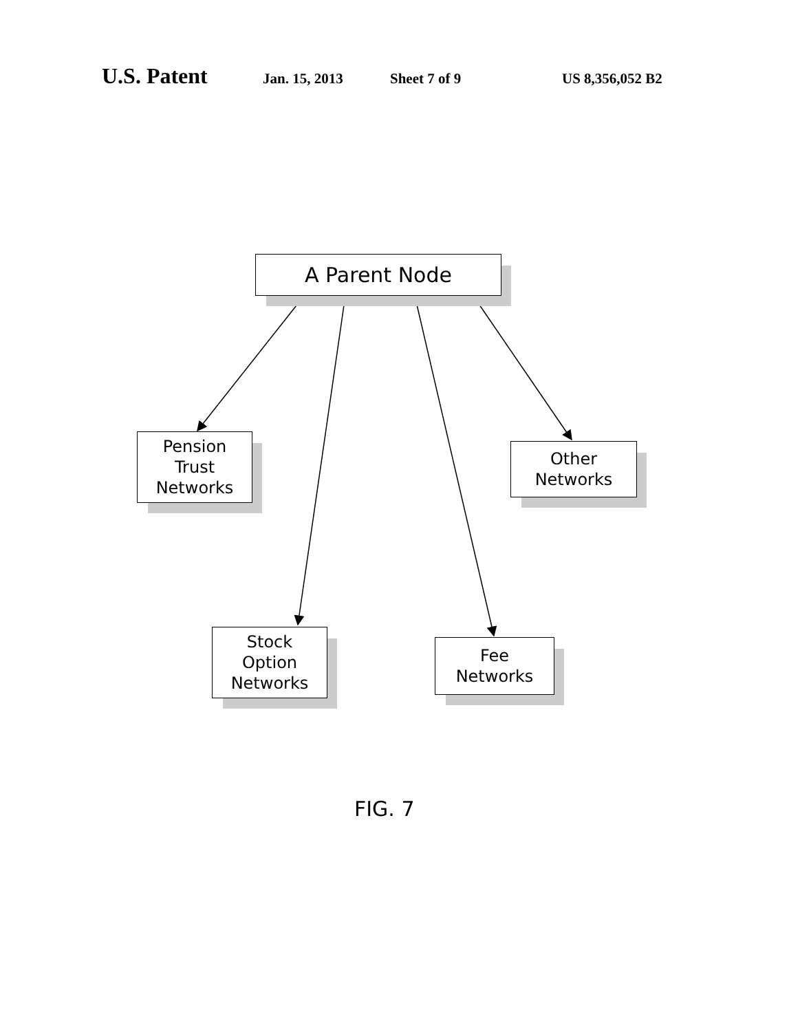U.S. Patent Jan. 15, 2013 Sheet 7 of 9 US 8,356,052 B2
A Parent Node
Pension
Trust
Networks
Other
Networks
Stock
Option
Networks
Fee
Networks
FIG. 7